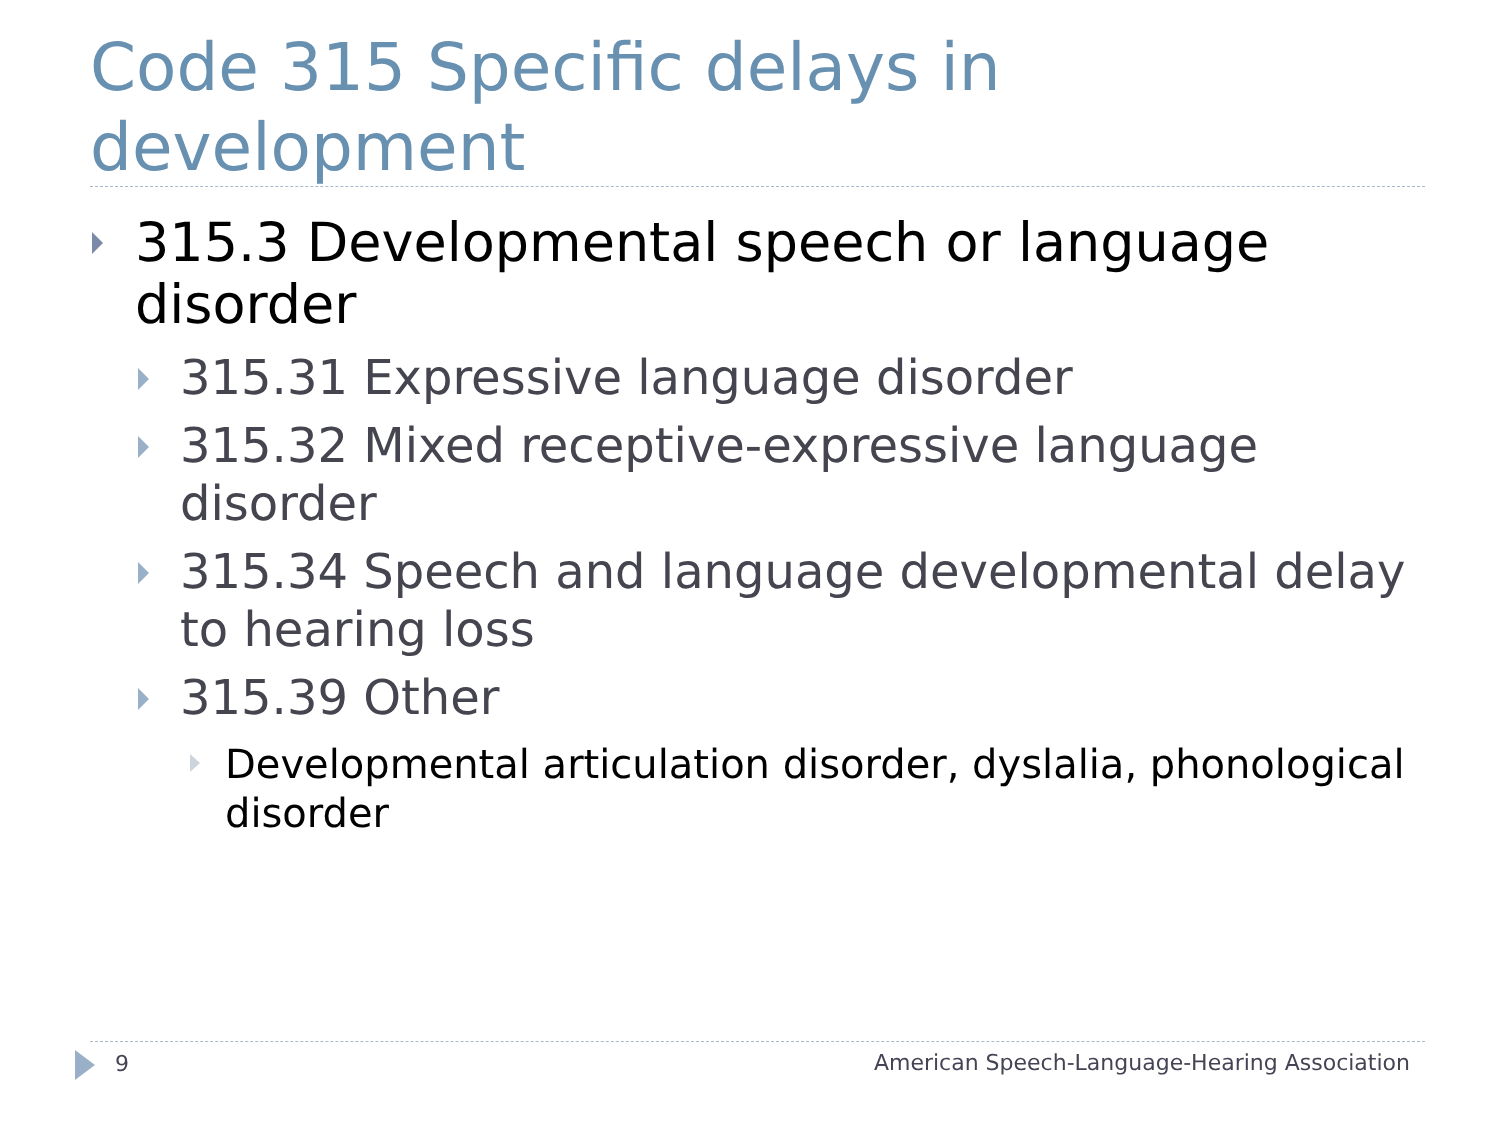Code 315 Specific delays in development
315.3 Developmental speech or language disorder
315.31 Expressive language disorder
315.32 Mixed receptive-expressive language disorder
315.34 Speech and language developmental delay to hearing loss
315.39 Other
Developmental articulation disorder, dyslalia, phonological disorder
9 American Speech-Language-Hearing Association